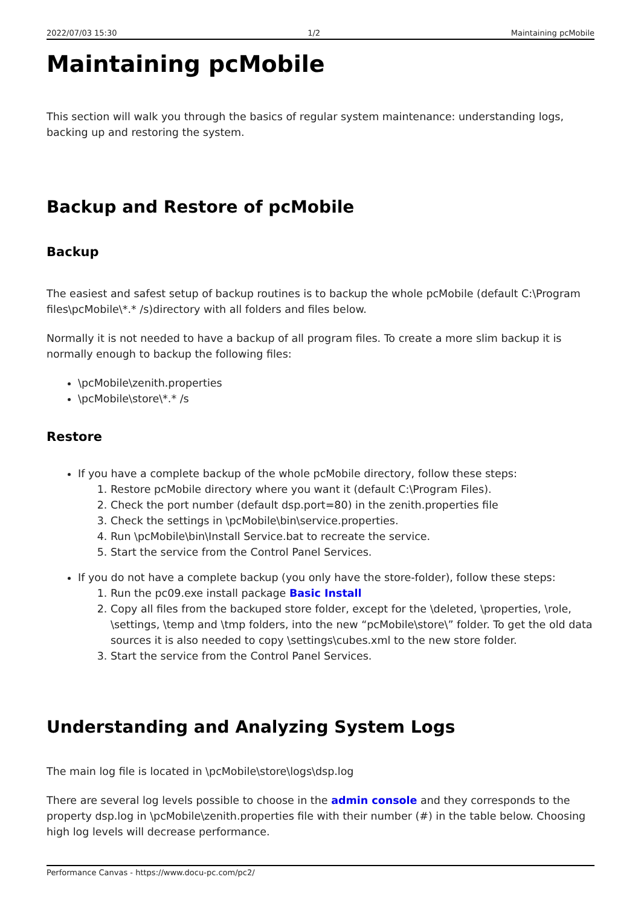2022/07/03 15:30 1/2 Maintaining pcMobile
Maintaining pcMobile
This section will walk you through the basics of regular system maintenance: understanding logs, backing up and restoring the system.
Backup and Restore of pcMobile
Backup
The easiest and safest setup of backup routines is to backup the whole pcMobile (default C:\Program files\pcMobile\*.* /s)directory with all folders and files below.
Normally it is not needed to have a backup of all program files. To create a more slim backup it is normally enough to backup the following files:
\pcMobile\zenith.properties
\pcMobile\store\*.* /s
Restore
If you have a complete backup of the whole pcMobile directory, follow these steps:
1. Restore pcMobile directory where you want it (default C:\Program Files).
2. Check the port number (default dsp.port=80) in the zenith.properties file
3. Check the settings in \pcMobile\bin\service.properties.
4. Run \pcMobile\bin\Install Service.bat to recreate the service.
5. Start the service from the Control Panel Services.
If you do not have a complete backup (you only have the store-folder), follow these steps:
1. Run the pc09.exe install package Basic Install
2. Copy all files from the backuped store folder, except for the \deleted, \properties, \role, \settings, \temp and \tmp folders, into the new “pcMobile\store\” folder. To get the old data sources it is also needed to copy \settings\cubes.xml to the new store folder.
3. Start the service from the Control Panel Services.
Understanding and Analyzing System Logs
The main log file is located in \pcMobile\store\logs\dsp.log
There are several log levels possible to choose in the admin console and they corresponds to the property dsp.log in \pcMobile\zenith.properties file with their number (#) in the table below. Choosing high log levels will decrease performance.
Performance Canvas - https://www.docu-pc.com/pc2/